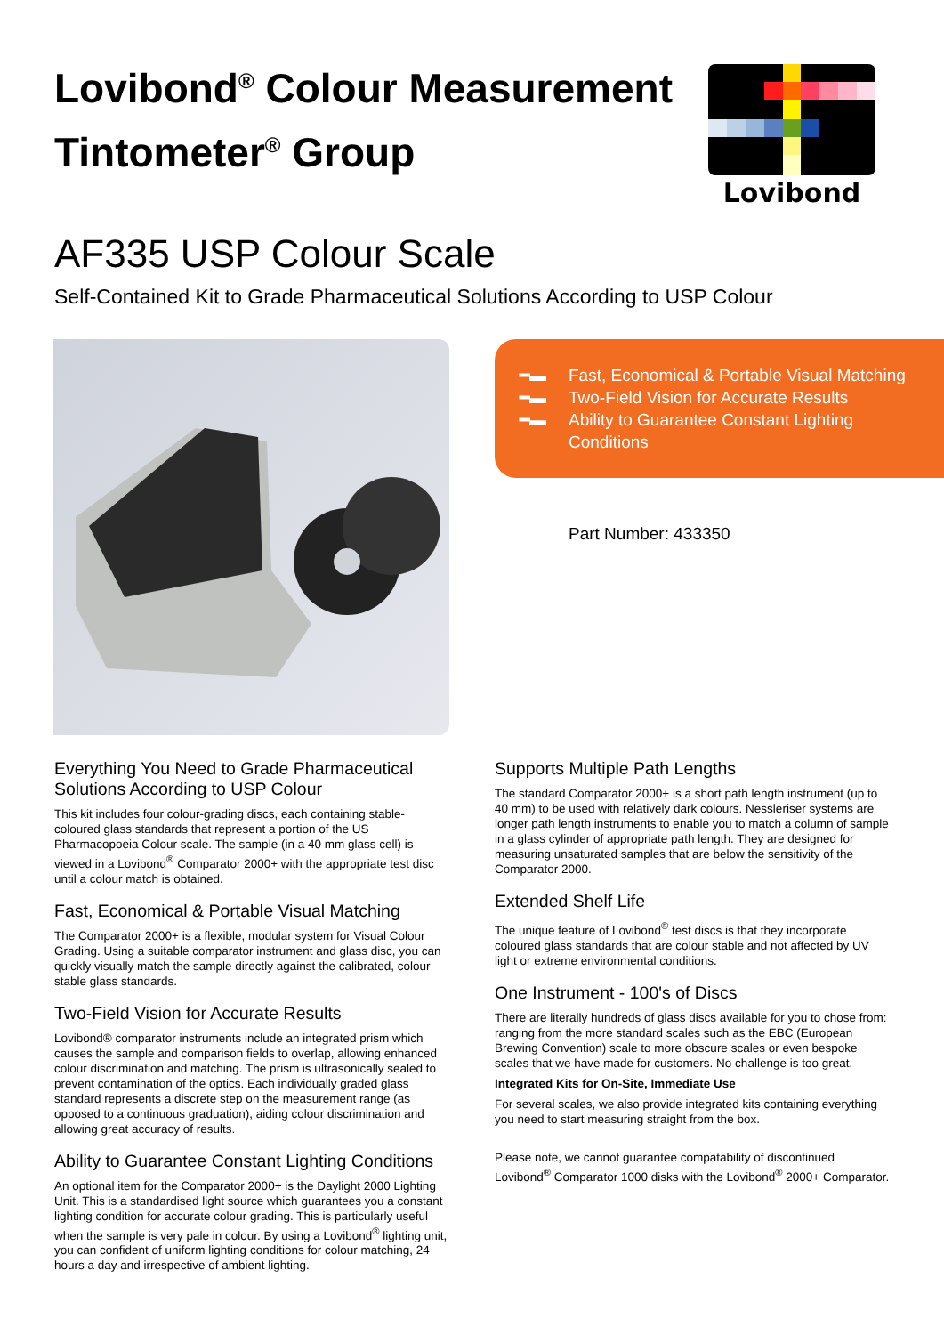Lovibond<sup>®</sup> Colour Measurement
Tintometer<sup>®</sup> Group
Lovibond
AF335 USP Colour Scale
Self-Contained Kit to Grade Pharmaceutical Solutions According to USP Colour
━▬ Fast, Economical & Portable Visual Matching
━▬ Two-Field Vision for Accurate Results
━▬ Ability to Guarantee Constant Lighting Conditions
Part Number: 433350
Everything You Need to Grade Pharmaceutical Solutions According to USP Colour
This kit includes four colour-grading discs, each containing stable-coloured glass standards that represent a portion of the US Pharmacopoeia Colour scale. The sample (in a 40 mm glass cell) is viewed in a Lovibond<sup>®</sup> Comparator 2000+ with the appropriate test disc until a colour match is obtained.
Fast, Economical & Portable Visual Matching
The Comparator 2000+ is a flexible, modular system for Visual Colour Grading. Using a suitable comparator instrument and glass disc, you can quickly visually match the sample directly against the calibrated, colour stable glass standards.
Two-Field Vision for Accurate Results
Lovibond® comparator instruments include an integrated prism which causes the sample and comparison fields to overlap, allowing enhanced colour discrimination and matching. The prism is ultrasonically sealed to prevent contamination of the optics. Each individually graded glass standard represents a discrete step on the measurement range (as opposed to a continuous graduation), aiding colour discrimination and allowing great accuracy of results.
Ability to Guarantee Constant Lighting Conditions
An optional item for the Comparator 2000+ is the Daylight 2000 Lighting Unit. This is a standardised light source which guarantees you a constant lighting condition for accurate colour grading. This is particularly useful when the sample is very pale in colour. By using a Lovibond<sup>®</sup> lighting unit, you can confident of uniform lighting conditions for colour matching, 24 hours a day and irrespective of ambient lighting.
Supports Multiple Path Lengths
The standard Comparator 2000+ is a short path length instrument (up to 40 mm) to be used with relatively dark colours. Nessleriser systems are longer path length instruments to enable you to match a column of sample in a glass cylinder of appropriate path length. They are designed for measuring unsaturated samples that are below the sensitivity of the Comparator 2000.
Extended Shelf Life
The unique feature of Lovibond<sup>®</sup> test discs is that they incorporate coloured glass standards that are colour stable and not affected by UV light or extreme environmental conditions.
One Instrument - 100's of Discs
There are literally hundreds of glass discs available for you to chose from: ranging from the more standard scales such as the EBC (European Brewing Convention) scale to more obscure scales or even bespoke scales that we have made for customers. No challenge is too great.
Integrated Kits for On-Site, Immediate Use
For several scales, we also provide integrated kits containing everything you need to start measuring straight from the box.
Please note, we cannot guarantee compatability of discontinued Lovibond<sup>®</sup> Comparator 1000 disks with the Lovibond<sup>®</sup> 2000+ Comparator.